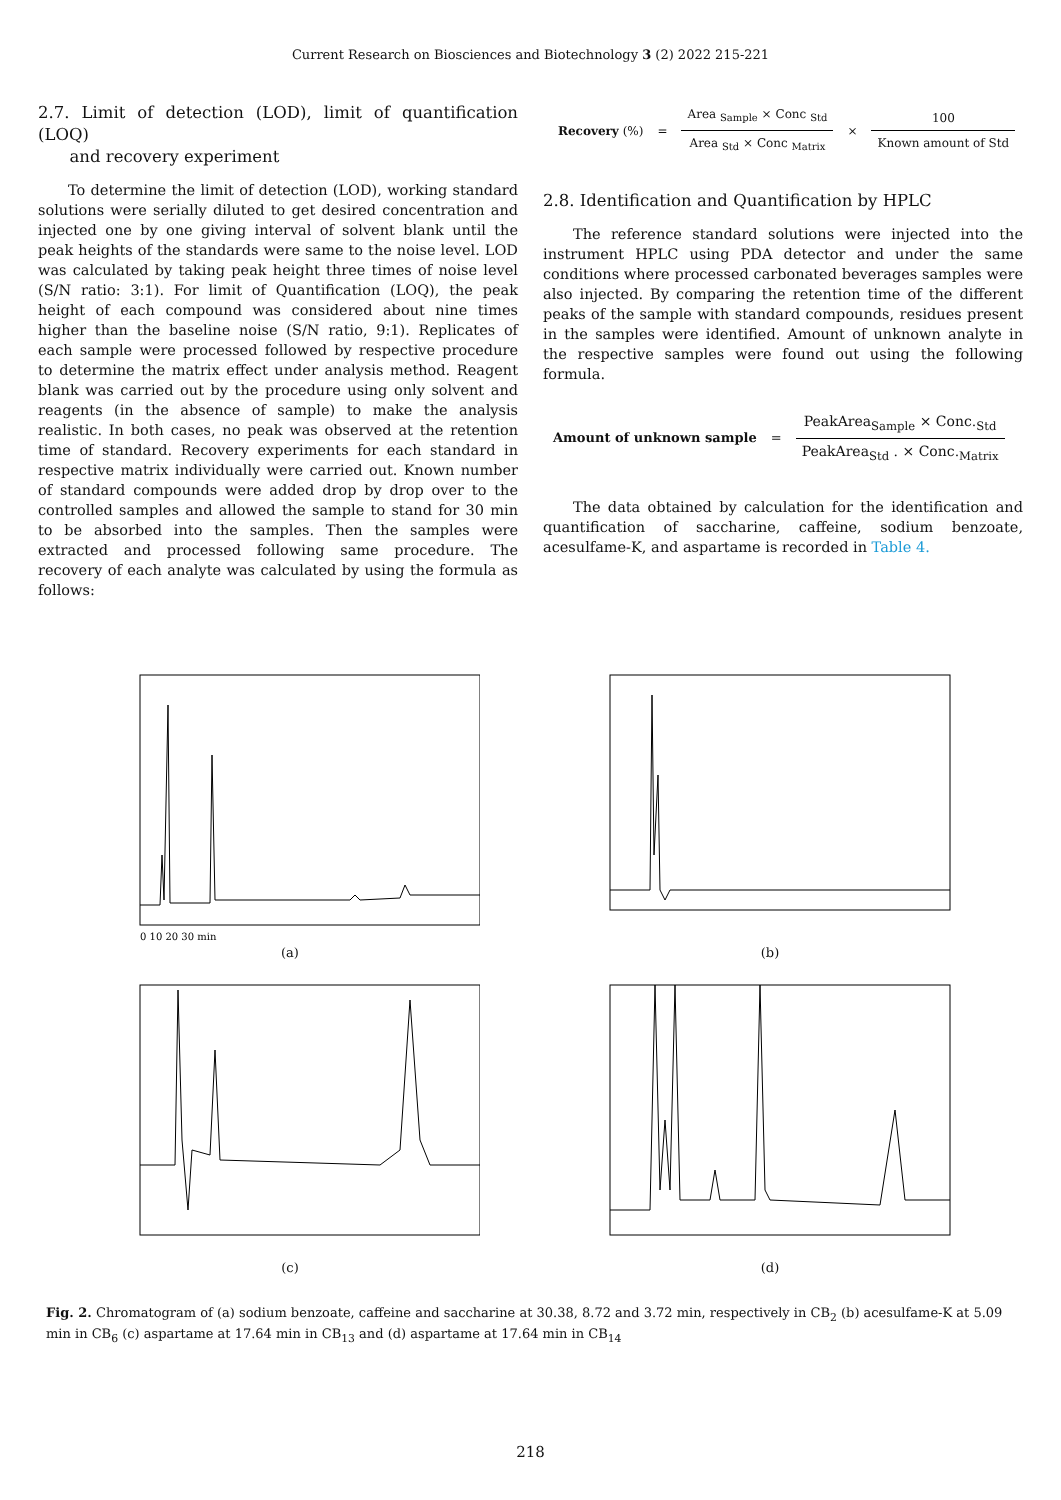Current Research on Biosciences and Biotechnology 3 (2) 2022 215-221
2.7. Limit of detection (LOD), limit of quantification (LOQ)
and recovery experiment
To determine the limit of detection (LOD), working standard solutions were serially diluted to get desired concentration and injected one by one giving interval of solvent blank until the peak heights of the standards were same to the noise level. LOD was calculated by taking peak height three times of noise level (S/N ratio: 3:1). For limit of Quantification (LOQ), the peak height of each compound was considered about nine times higher than the baseline noise (S/N ratio, 9:1). Replicates of each sample were processed followed by respective procedure to determine the matrix effect under analysis method. Reagent blank was carried out by the procedure using only solvent and reagents (in the absence of sample) to make the analysis realistic. In both cases, no peak was observed at the retention time of standard. Recovery experiments for each standard in respective matrix individually were carried out. Known number of standard compounds were added drop by drop over to the controlled samples and allowed the sample to stand for 30 min to be absorbed into the samples. Then the samples were extracted and processed following same procedure. The recovery of each analyte was calculated by using the formula as follows:
Recovery (%) =
Area <sub>Sample</sub> × Conc <sub>Std</sub>
Area <sub>Std</sub> × Conc <sub>Matrix</sub>
×
100
Known amount of Std
2.8. Identification and Quantification by HPLC
The reference standard solutions were injected into the instrument HPLC using PDA detector and under the same conditions where processed carbonated beverages samples were also injected. By comparing the retention time of the different peaks of the sample with standard compounds, residues present in the samples were identified. Amount of unknown analyte in the respective samples were found out using the following formula.
Amount of unknown sample =
PeakArea<sub>Sample</sub> × Conc.<sub>Std</sub>
PeakArea<sub>Std</sub> . × Conc.<sub>Matrix</sub>
The data obtained by calculation for the identification and quantification of saccharine, caffeine, sodium benzoate, acesulfame-K, and aspartame is recorded in Table 4.
0 10 20 30 min
(a)
(b)
(c)
(d)
Fig. 2. Chromatogram of (a) sodium benzoate, caffeine and saccharine at 30.38, 8.72 and 3.72 min, respectively in CB<sub>2</sub> (b) acesulfame-K at 5.09 min in CB<sub>6</sub> (c) aspartame at 17.64 min in CB<sub>13</sub> and (d) aspartame at 17.64 min in CB<sub>14</sub>
218